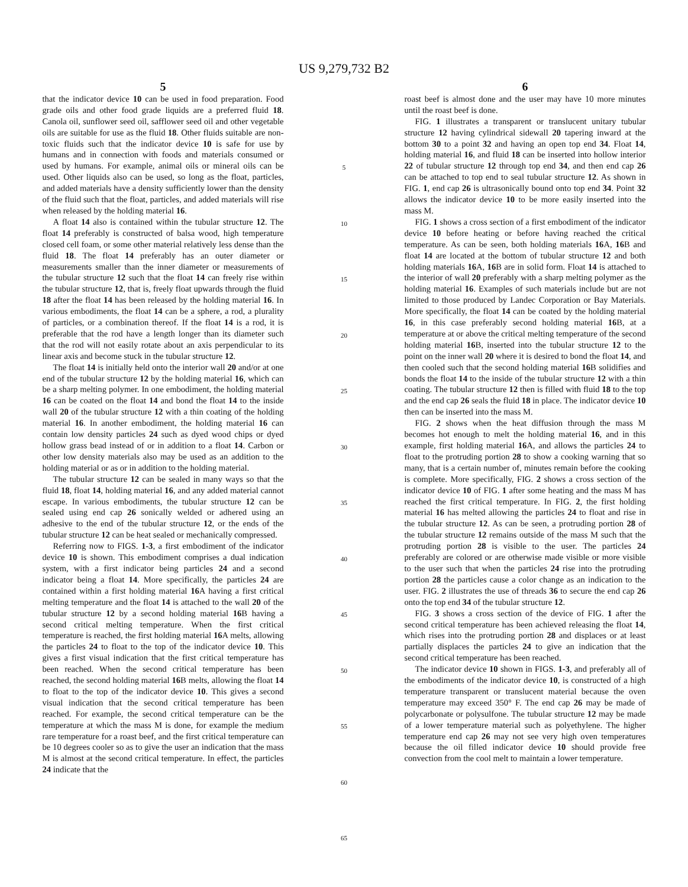US 9,279,732 B2
5
that the indicator device 10 can be used in food preparation. Food grade oils and other food grade liquids are a preferred fluid 18. Canola oil, sunflower seed oil, safflower seed oil and other vegetable oils are suitable for use as the fluid 18. Other fluids suitable are non-toxic fluids such that the indicator device 10 is safe for use by humans and in connection with foods and materials consumed or used by humans. For example, animal oils or mineral oils can be used. Other liquids also can be used, so long as the float, particles, and added materials have a density sufficiently lower than the density of the fluid such that the float, particles, and added materials will rise when released by the holding material 16.
A float 14 also is contained within the tubular structure 12. The float 14 preferably is constructed of balsa wood, high temperature closed cell foam, or some other material relatively less dense than the fluid 18. The float 14 preferably has an outer diameter or measurements smaller than the inner diameter or measurements of the tubular structure 12 such that the float 14 can freely rise within the tubular structure 12, that is, freely float upwards through the fluid 18 after the float 14 has been released by the holding material 16. In various embodiments, the float 14 can be a sphere, a rod, a plurality of particles, or a combination thereof. If the float 14 is a rod, it is preferable that the rod have a length longer than its diameter such that the rod will not easily rotate about an axis perpendicular to its linear axis and become stuck in the tubular structure 12.
The float 14 is initially held onto the interior wall 20 and/or at one end of the tubular structure 12 by the holding material 16, which can be a sharp melting polymer. In one embodiment, the holding material 16 can be coated on the float 14 and bond the float 14 to the inside wall 20 of the tubular structure 12 with a thin coating of the holding material 16. In another embodiment, the holding material 16 can contain low density particles 24 such as dyed wood chips or dyed hollow grass bead instead of or in addition to a float 14. Carbon or other low density materials also may be used as an addition to the holding material or as or in addition to the holding material.
The tubular structure 12 can be sealed in many ways so that the fluid 18, float 14, holding material 16, and any added material cannot escape. In various embodiments, the tubular structure 12 can be sealed using end cap 26 sonically welded or adhered using an adhesive to the end of the tubular structure 12, or the ends of the tubular structure 12 can be heat sealed or mechanically compressed.
Referring now to FIGS. 1-3, a first embodiment of the indicator device 10 is shown. This embodiment comprises a dual indication system, with a first indicator being particles 24 and a second indicator being a float 14. More specifically, the particles 24 are contained within a first holding material 16 A having a first critical melting temperature and the float 14 is attached to the wall 20 of the tubular structure 12 by a second holding material 16 B having a second critical melting temperature. When the first critical temperature is reached, the first holding material 16 A melts, allowing the particles 24 to float to the top of the indicator device 10. This gives a first visual indication that the first critical temperature has been reached. When the second critical temperature has been reached, the second holding material 16 B melts, allowing the float 14 to float to the top of the indicator device 10. This gives a second visual indication that the second critical temperature has been reached. For example, the second critical temperature can be the temperature at which the mass M is done, for example the medium rare temperature for a roast beef, and the first critical temperature can be 10 degrees cooler so as to give the user an indication that the mass M is almost at the second critical temperature. In effect, the particles 24 indicate that the
5
10
15
20
25
30
35
40
45
50
55
60
65
6
roast beef is almost done and the user may have 10 more minutes until the roast beef is done.
FIG. 1 illustrates a transparent or translucent unitary tubular structure 12 having cylindrical sidewall 20 tapering inward at the bottom 30 to a point 32 and having an open top end 34. Float 14, holding material 16, and fluid 18 can be inserted into hollow interior 22 of tubular structure 12 through top end 34, and then end cap 26 can be attached to top end to seal tubular structure 12. As shown in FIG. 1, end cap 26 is ultrasonically bound onto top end 34. Point 32 allows the indicator device 10 to be more easily inserted into the mass M.
FIG. 1 shows a cross section of a first embodiment of the indicator device 10 before heating or before having reached the critical temperature. As can be seen, both holding materials 16 A, 16 B and float 14 are located at the bottom of tubular structure 12 and both holding materials 16 A, 16 B are in solid form. Float 14 is attached to the interior of wall 20 preferably with a sharp melting polymer as the holding material 16. Examples of such materials include but are not limited to those produced by Landec Corporation or Bay Materials. More specifically, the float 14 can be coated by the holding material 16, in this case preferably second holding material 16 B, at a temperature at or above the critical melting temperature of the second holding material 16 B, inserted into the tubular structure 12 to the point on the inner wall 20 where it is desired to bond the float 14, and then cooled such that the second holding material 16 B solidifies and bonds the float 14 to the inside of the tubular structure 12 with a thin coating. The tubular structure 12 then is filled with fluid 18 to the top and the end cap 26 seals the fluid 18 in place. The indicator device 10 then can be inserted into the mass M.
FIG. 2 shows when the heat diffusion through the mass M becomes hot enough to melt the holding material 16, and in this example, first holding material 16 A, and allows the particles 24 to float to the protruding portion 28 to show a cooking warning that so many, that is a certain number of, minutes remain before the cooking is complete. More specifically, FIG. 2 shows a cross section of the indicator device 10 of FIG. 1 after some heating and the mass M has reached the first critical temperature. In FIG. 2, the first holding material 16 has melted allowing the particles 24 to float and rise in the tubular structure 12. As can be seen, a protruding portion 28 of the tubular structure 12 remains outside of the mass M such that the protruding portion 28 is visible to the user. The particles 24 preferably are colored or are otherwise made visible or more visible to the user such that when the particles 24 rise into the protruding portion 28 the particles cause a color change as an indication to the user. FIG. 2 illustrates the use of threads 36 to secure the end cap 26 onto the top end 34 of the tubular structure 12.
FIG. 3 shows a cross section of the device of FIG. 1 after the second critical temperature has been achieved releasing the float 14, which rises into the protruding portion 28 and displaces or at least partially displaces the particles 24 to give an indication that the second critical temperature has been reached.
The indicator device 10 shown in FIGS. 1-3, and preferably all of the embodiments of the indicator device 10, is constructed of a high temperature transparent or translucent material because the oven temperature may exceed 350° F. The end cap 26 may be made of polycarbonate or polysulfone. The tubular structure 12 may be made of a lower temperature material such as polyethylene. The higher temperature end cap 26 may not see very high oven temperatures because the oil filled indicator device 10 should provide free convection from the cool melt to maintain a lower temperature.